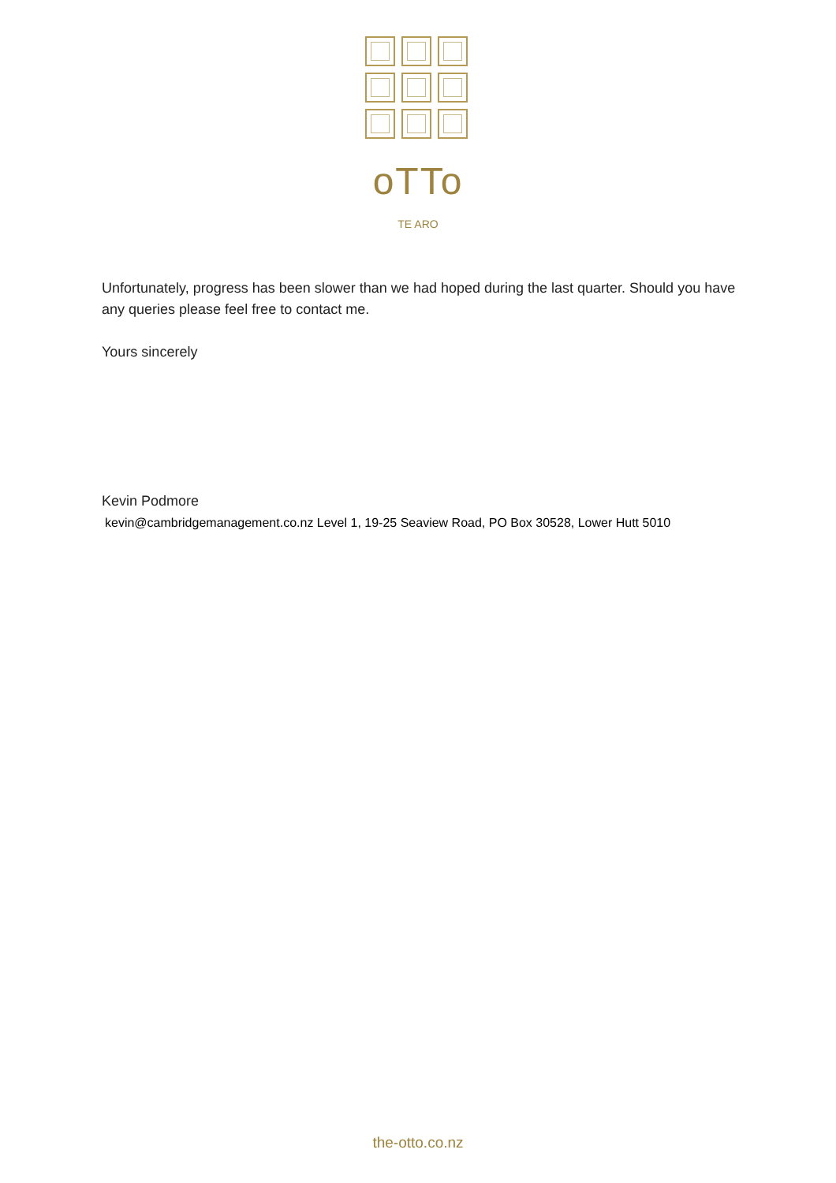oTTo
TE ARO
Unfortunately, progress has been slower than we had hoped during the last quarter. Should you have any queries please feel free to contact me.
Yours sincerely
Kevin Podmore
kevin@cambridgemanagement.co.nz Level 1, 19-25 Seaview Road, PO Box 30528, Lower Hutt 5010
the-otto.co.nz